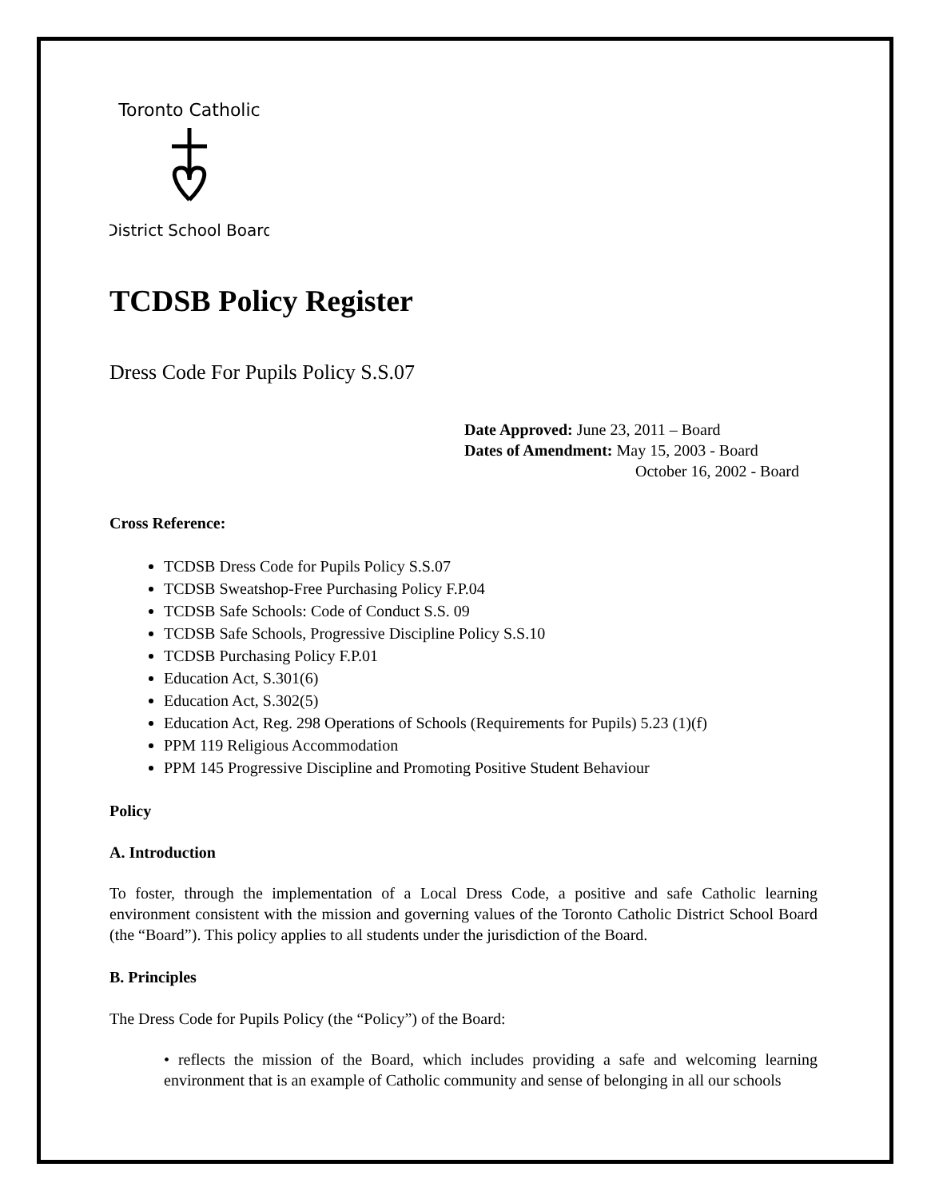Toronto Catholic
District School Board
TCDSB Policy Register
Dress Code For Pupils Policy S.S.07
Date Approved: June 23, 2011 – Board
Dates of Amendment: May 15, 2003 - Board
October 16, 2002 - Board
Cross Reference:
TCDSB Dress Code for Pupils Policy S.S.07
TCDSB Sweatshop-Free Purchasing Policy F.P.04
TCDSB Safe Schools: Code of Conduct S.S. 09
TCDSB Safe Schools, Progressive Discipline Policy S.S.10
TCDSB Purchasing Policy F.P.01
Education Act, S.301(6)
Education Act, S.302(5)
Education Act, Reg. 298 Operations of Schools (Requirements for Pupils) 5.23 (1)(f)
PPM 119 Religious Accommodation
PPM 145 Progressive Discipline and Promoting Positive Student Behaviour
Policy
A. Introduction
To foster, through the implementation of a Local Dress Code, a positive and safe Catholic learning environment consistent with the mission and governing values of the Toronto Catholic District School Board (the “Board”). This policy applies to all students under the jurisdiction of the Board.
B. Principles
The Dress Code for Pupils Policy (the “Policy”) of the Board:
• reflects the mission of the Board, which includes providing a safe and welcoming learning environment that is an example of Catholic community and sense of belonging in all our schools